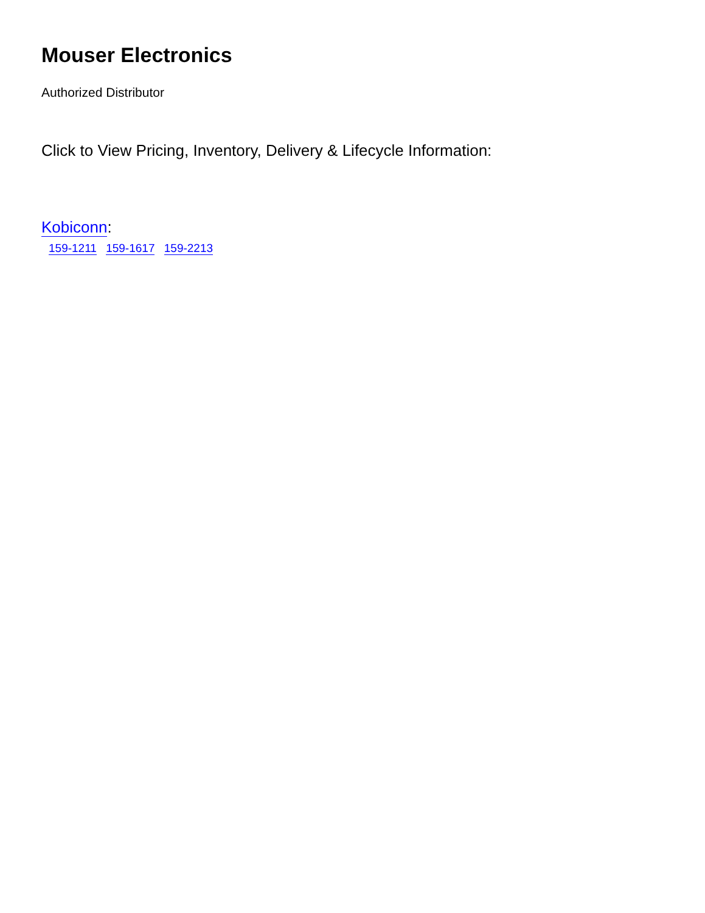Mouser Electronics
Authorized Distributor
Click to View Pricing, Inventory, Delivery & Lifecycle Information:
Kobiconn:
159-1211 159-1617 159-2213